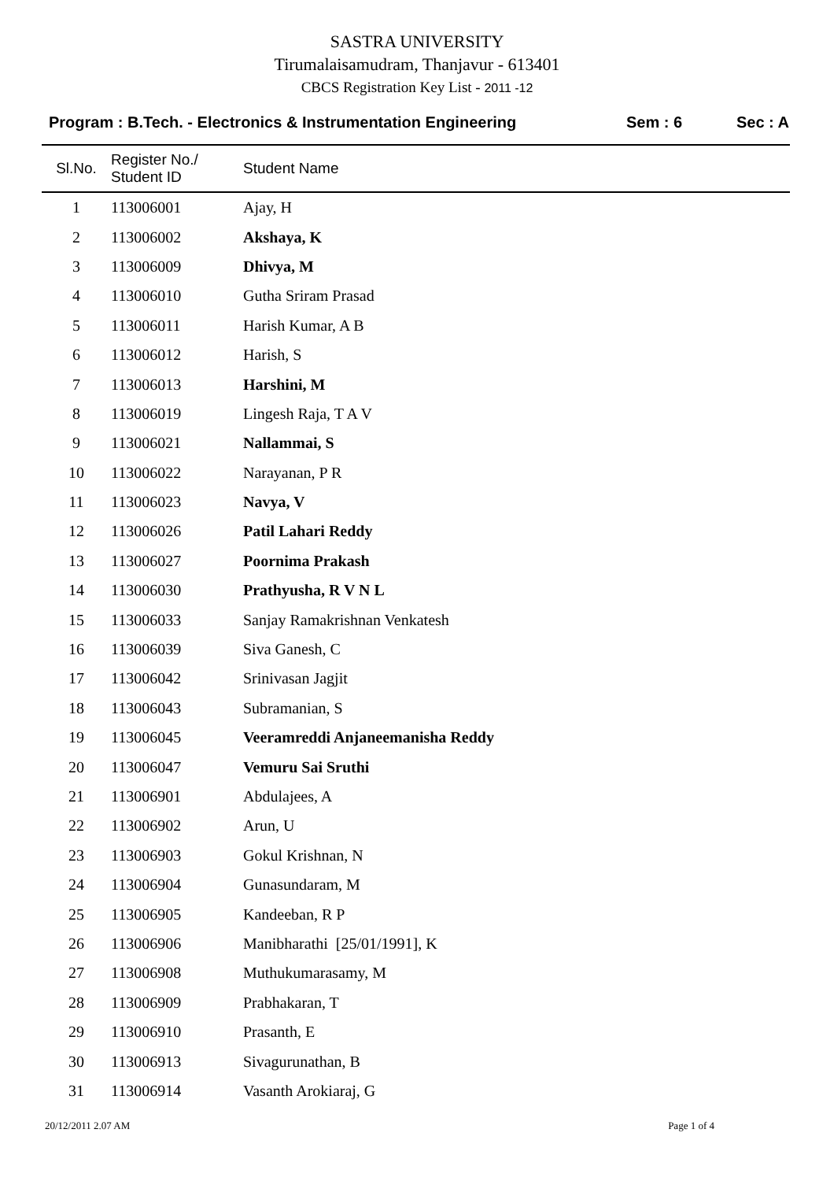SASTRA UNIVERSITY
Tirumalaisamudram, Thanjavur - 613401
CBCS Registration Key List - 2011 -12
Program : B.Tech. - Electronics & Instrumentation Engineering
Sem : 6 Sec : A
| Sl.No. | Register No./ Student ID | Student Name |
| --- | --- | --- |
| 1 | 113006001 | Ajay, H |
| 2 | 113006002 | Akshaya, K |
| 3 | 113006009 | Dhivya, M |
| 4 | 113006010 | Gutha Sriram Prasad |
| 5 | 113006011 | Harish Kumar, A B |
| 6 | 113006012 | Harish, S |
| 7 | 113006013 | Harshini, M |
| 8 | 113006019 | Lingesh Raja, T A V |
| 9 | 113006021 | Nallammai, S |
| 10 | 113006022 | Narayanan, P R |
| 11 | 113006023 | Navya, V |
| 12 | 113006026 | Patil Lahari Reddy |
| 13 | 113006027 | Poornima Prakash |
| 14 | 113006030 | Prathyusha, R V N L |
| 15 | 113006033 | Sanjay Ramakrishnan Venkatesh |
| 16 | 113006039 | Siva Ganesh, C |
| 17 | 113006042 | Srinivasan Jagjit |
| 18 | 113006043 | Subramanian, S |
| 19 | 113006045 | Veeramreddi Anjaneemanisha Reddy |
| 20 | 113006047 | Vemuru Sai Sruthi |
| 21 | 113006901 | Abdulajees, A |
| 22 | 113006902 | Arun, U |
| 23 | 113006903 | Gokul Krishnan, N |
| 24 | 113006904 | Gunasundaram, M |
| 25 | 113006905 | Kandeeban, R P |
| 26 | 113006906 | Manibharathi [25/01/1991], K |
| 27 | 113006908 | Muthukumarasamy, M |
| 28 | 113006909 | Prabhakaran, T |
| 29 | 113006910 | Prasanth, E |
| 30 | 113006913 | Sivagurunathan, B |
| 31 | 113006914 | Vasanth Arokiaraj, G |
20/12/2011 2.07 AM Page 1 of 4